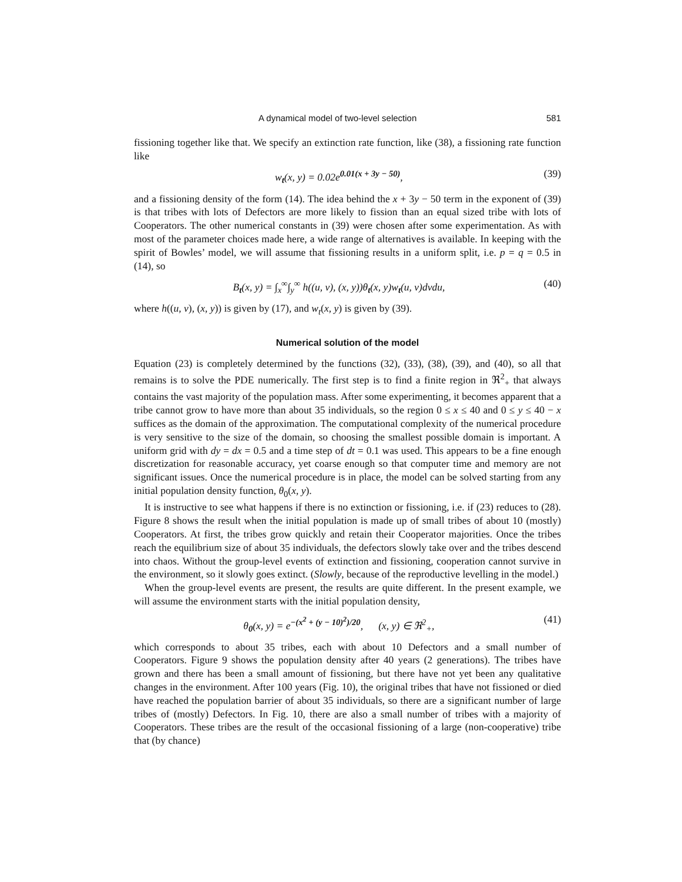A dynamical model of two-level selection 581
fissioning together like that. We specify an extinction rate function, like (38), a fissioning rate function like
w<sub>t</sub>(x, y) = 0.02e<sup>0.01(x + 3y − 50)</sup>, (39)
and a fissioning density of the form (14). The idea behind the x + 3y − 50 term in the exponent of (39) is that tribes with lots of Defectors are more likely to fission than an equal sized tribe with lots of Cooperators. The other numerical constants in (39) were chosen after some experimentation. As with most of the parameter choices made here, a wide range of alternatives is available. In keeping with the spirit of Bowles’ model, we will assume that fissioning results in a uniform split, i.e. p = q = 0.5 in (14), so
B<sub>t</sub>(x, y) = ∫<sub>x</sub><sup>∞</sup>∫<sub>y</sub><sup>∞</sup> h((u, v), (x, y))θ<sub>t</sub>(x, y)w<sub>t</sub>(u, v)dvdu, (40)
where h((u, v), (x, y)) is given by (17), and w<sub>t</sub>(x, y) is given by (39).
Numerical solution of the model
Equation (23) is completely determined by the functions (32), (33), (38), (39), and (40), so all that remains is to solve the PDE numerically. The first step is to find a finite region in ℜ<sup>2</sup><sub>+</sub> that always contains the vast majority of the population mass. After some experimenting, it becomes apparent that a tribe cannot grow to have more than about 35 individuals, so the region 0 ≤ x ≤ 40 and 0 ≤ y ≤ 40 − x suffices as the domain of the approximation. The computational complexity of the numerical procedure is very sensitive to the size of the domain, so choosing the smallest possible domain is important. A uniform grid with dy = dx = 0.5 and a time step of dt = 0.1 was used. This appears to be a fine enough discretization for reasonable accuracy, yet coarse enough so that computer time and memory are not significant issues. Once the numerical procedure is in place, the model can be solved starting from any initial population density function, θ<sub>0</sub>(x, y).
It is instructive to see what happens if there is no extinction or fissioning, i.e. if (23) reduces to (28). Figure 8 shows the result when the initial population is made up of small tribes of about 10 (mostly) Cooperators. At first, the tribes grow quickly and retain their Cooperator majorities. Once the tribes reach the equilibrium size of about 35 individuals, the defectors slowly take over and the tribes descend into chaos. Without the group-level events of extinction and fissioning, cooperation cannot survive in the environment, so it slowly goes extinct. (Slowly, because of the reproductive levelling in the model.)
When the group-level events are present, the results are quite different. In the present example, we will assume the environment starts with the initial population density,
θ<sub>0</sub>(x, y) = e<sup>−(x<sup>2</sup> + (y − 10)<sup>2</sup>)/20</sup>, (x, y) ∈ ℜ<sup>2</sup><sub>+</sub>, (41)
which corresponds to about 35 tribes, each with about 10 Defectors and a small number of Cooperators. Figure 9 shows the population density after 40 years (2 generations). The tribes have grown and there has been a small amount of fissioning, but there have not yet been any qualitative changes in the environment. After 100 years (Fig. 10), the original tribes that have not fissioned or died have reached the population barrier of about 35 individuals, so there are a significant number of large tribes of (mostly) Defectors. In Fig. 10, there are also a small number of tribes with a majority of Cooperators. These tribes are the result of the occasional fissioning of a large (non-cooperative) tribe that (by chance)